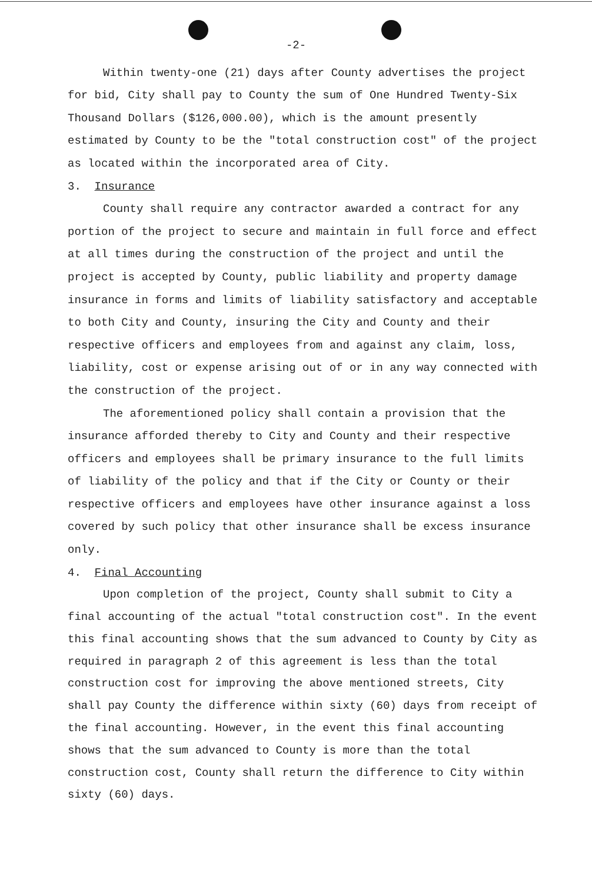-2-
Within twenty-one (21) days after County advertises the project for bid, City shall pay to County the sum of One Hundred Twenty-Six Thousand Dollars ($126,000.00), which is the amount presently estimated by County to be the "total construction cost" of the project as located within the incorporated area of City.
3. Insurance
County shall require any contractor awarded a contract for any portion of the project to secure and maintain in full force and effect at all times during the construction of the project and until the project is accepted by County, public liability and property damage insurance in forms and limits of liability satisfactory and acceptable to both City and County, insuring the City and County and their respective officers and employees from and against any claim, loss, liability, cost or expense arising out of or in any way connected with the construction of the project.
The aforementioned policy shall contain a provision that the insurance afforded thereby to City and County and their respective officers and employees shall be primary insurance to the full limits of liability of the policy and that if the City or County or their respective officers and employees have other insurance against a loss covered by such policy that other insurance shall be excess insurance only.
4. Final Accounting
Upon completion of the project, County shall submit to City a final accounting of the actual "total construction cost". In the event this final accounting shows that the sum advanced to County by City as required in paragraph 2 of this agreement is less than the total construction cost for improving the above mentioned streets, City shall pay County the difference within sixty (60) days from receipt of the final accounting. However, in the event this final accounting shows that the sum advanced to County is more than the total construction cost, County shall return the difference to City within sixty (60) days.